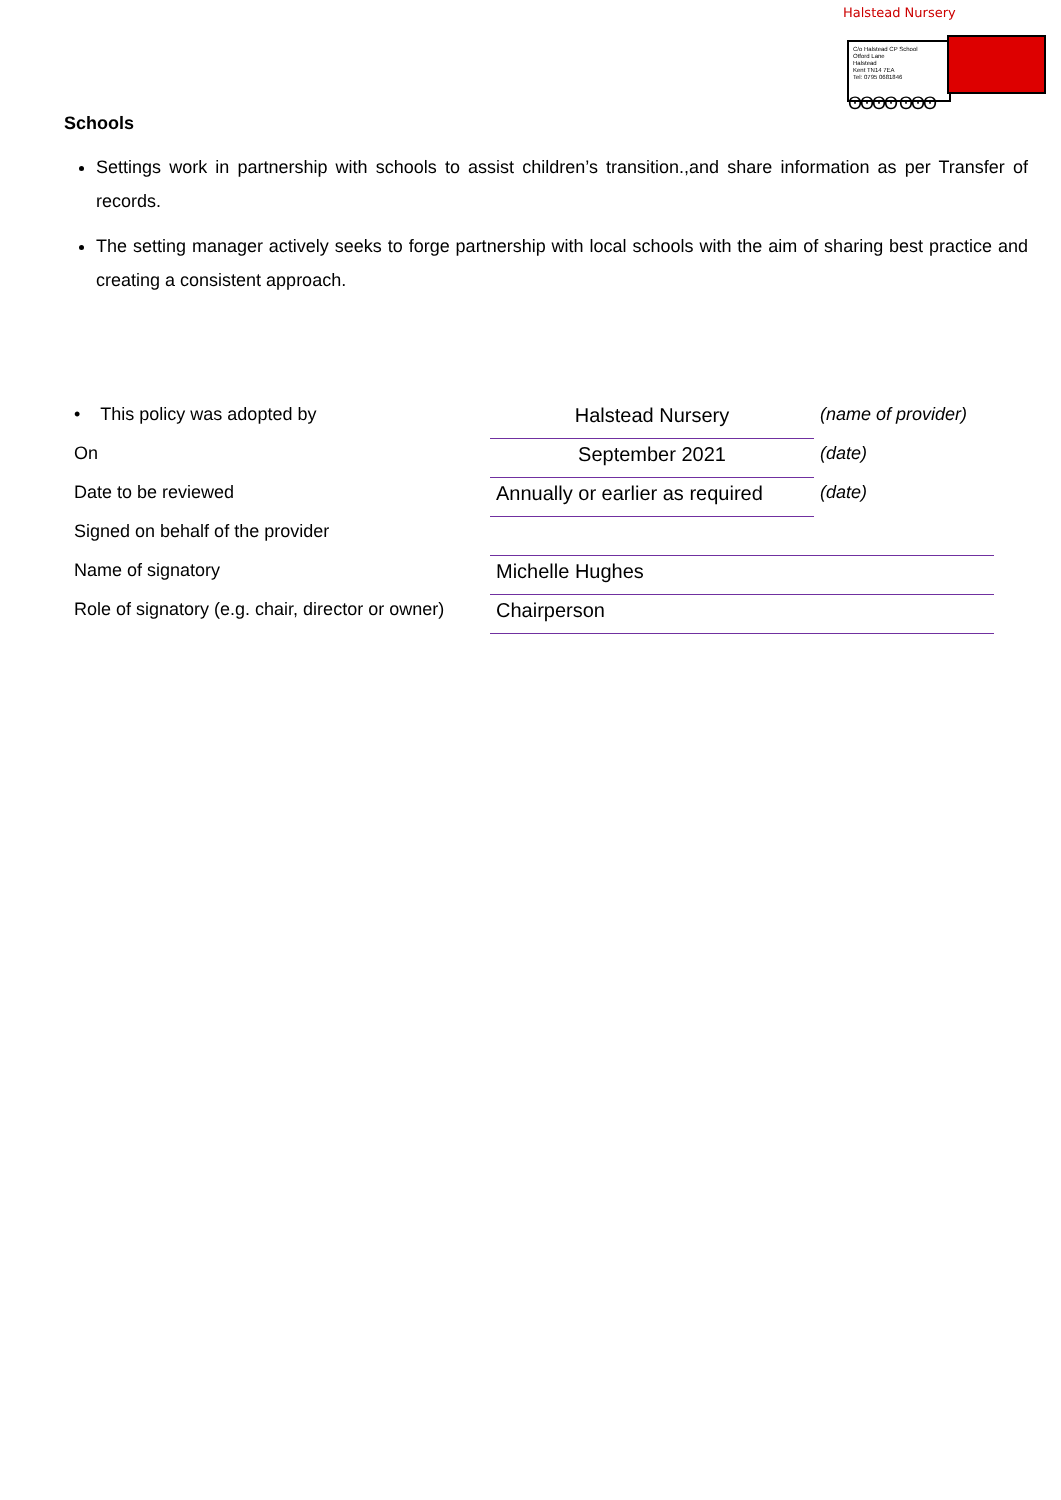Halstead Nursery
C/o Halstead CP School
Otford Lane
Halstead
Kent TN14 7EA
Tel: 0795 0681846
ʘʘʘʘ ʘʘʘ
Schools
Settings work in partnership with schools to assist children’s transition.,and share information as per Transfer of records.
The setting manager actively seeks to forge partnership with local schools with the aim of sharing best practice and creating a consistent approach.
| • This policy was adopted by | Halstead Nursery | (name of provider) |
| On | September 2021 | (date) |
| Date to be reviewed | Annually or earlier as required | (date) |
| Signed on behalf of the provider | | |
| Name of signatory | Michelle Hughes | |
| Role of signatory (e.g. chair, director or owner) | Chairperson | |